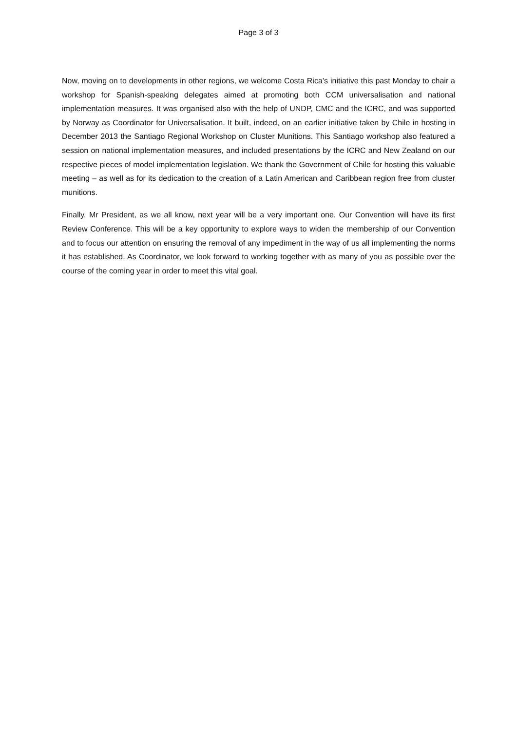Page 3 of 3
Now, moving on to developments in other regions, we welcome Costa Rica’s initiative this past Monday to chair a workshop for Spanish-speaking delegates aimed at promoting both CCM universalisation and national implementation measures. It was organised also with the help of UNDP, CMC and the ICRC, and was supported by Norway as Coordinator for Universalisation. It built, indeed, on an earlier initiative taken by Chile in hosting in December 2013 the Santiago Regional Workshop on Cluster Munitions. This Santiago workshop also featured a session on national implementation measures, and included presentations by the ICRC and New Zealand on our respective pieces of model implementation legislation. We thank the Government of Chile for hosting this valuable meeting – as well as for its dedication to the creation of a Latin American and Caribbean region free from cluster munitions.
Finally, Mr President, as we all know, next year will be a very important one. Our Convention will have its first Review Conference. This will be a key opportunity to explore ways to widen the membership of our Convention and to focus our attention on ensuring the removal of any impediment in the way of us all implementing the norms it has established. As Coordinator, we look forward to working together with as many of you as possible over the course of the coming year in order to meet this vital goal.